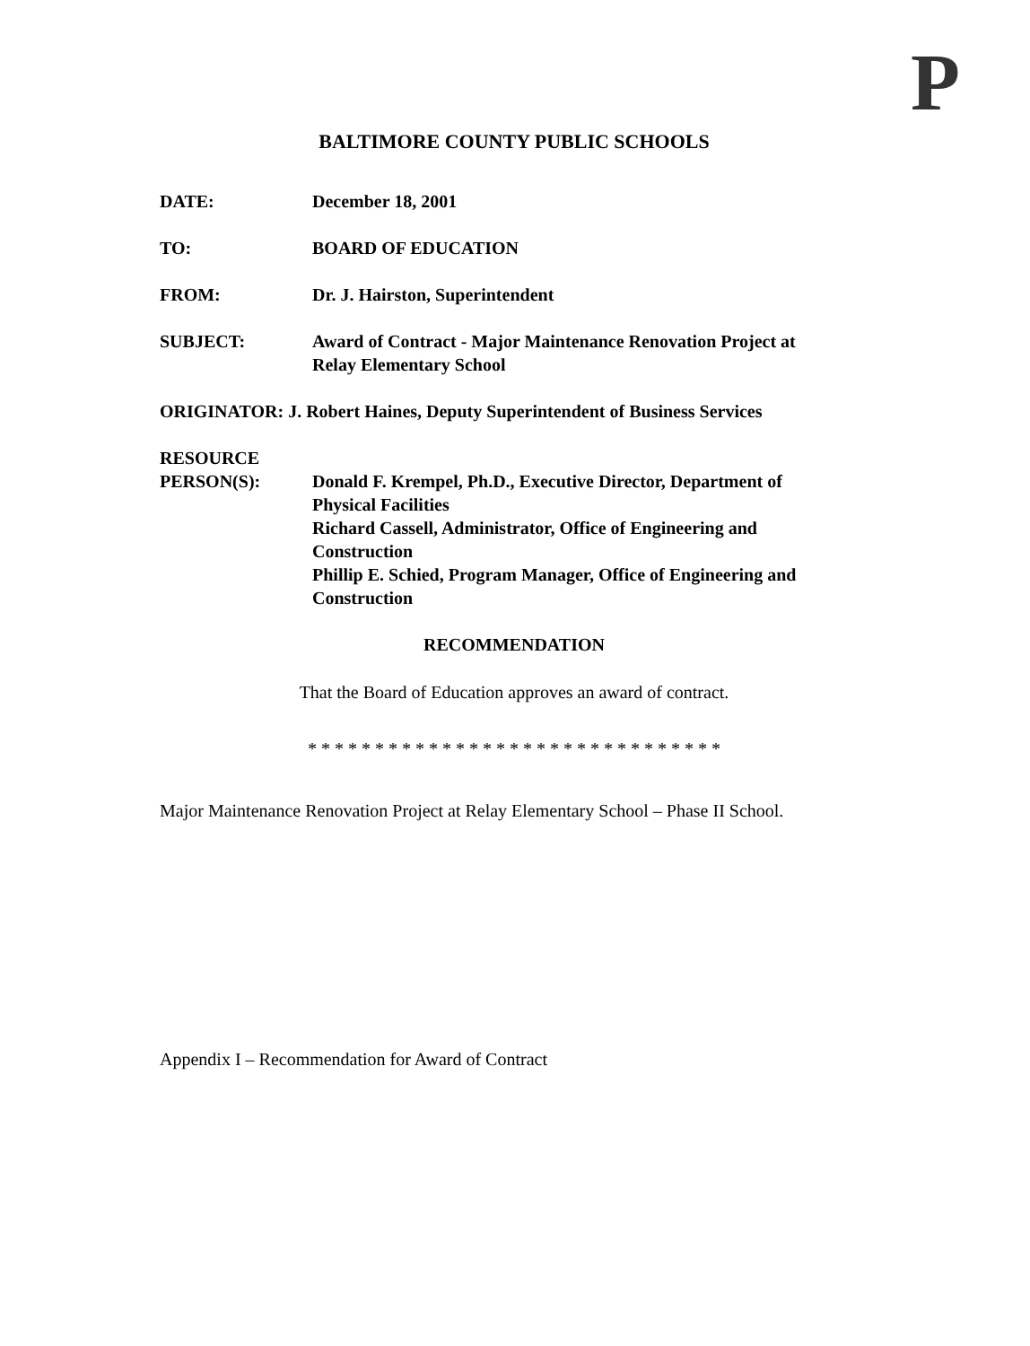P
BALTIMORE COUNTY PUBLIC SCHOOLS
DATE: December 18, 2001
TO: BOARD OF EDUCATION
FROM: Dr. J. Hairston, Superintendent
SUBJECT: Award of Contract - Major Maintenance Renovation Project at
Relay Elementary School
ORIGINATOR: J. Robert Haines, Deputy Superintendent of Business Services
RESOURCE
PERSON(S):
Donald F. Krempel, Ph.D., Executive Director, Department of
Physical Facilities
Richard Cassell, Administrator, Office of Engineering and
Construction
Phillip E. Schied, Program Manager, Office of Engineering and
Construction
RECOMMENDATION
That the Board of Education approves an award of contract.
* * * * * * * * * * * * * * * * * * * * * * * * * * * * * * *
Major Maintenance Renovation Project at Relay Elementary School – Phase II School.
Appendix I – Recommendation for Award of Contract